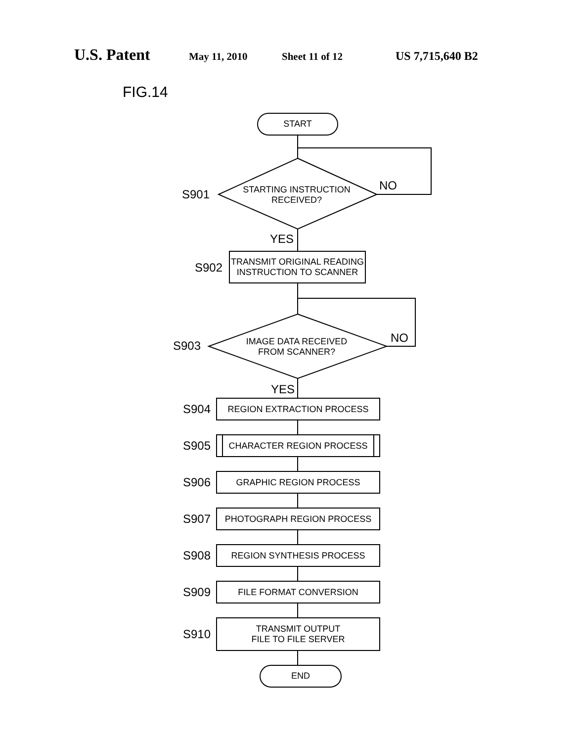U.S. Patent May 11, 2010 Sheet 11 of 12 US 7,715,640 B2
FIG.14
START
S901
STARTING INSTRUCTION
RECEIVED?
NO
YES
S902
TRANSMIT ORIGINAL READING
INSTRUCTION TO SCANNER
S903
IMAGE DATA RECEIVED
FROM SCANNER?
NO
YES
S904 REGION EXTRACTION PROCESS
S905 CHARACTER REGION PROCESS
S906 GRAPHIC REGION PROCESS
S907 PHOTOGRAPH REGION PROCESS
S908 REGION SYNTHESIS PROCESS
S909 FILE FORMAT CONVERSION
S910
TRANSMIT OUTPUT
FILE TO FILE SERVER
END